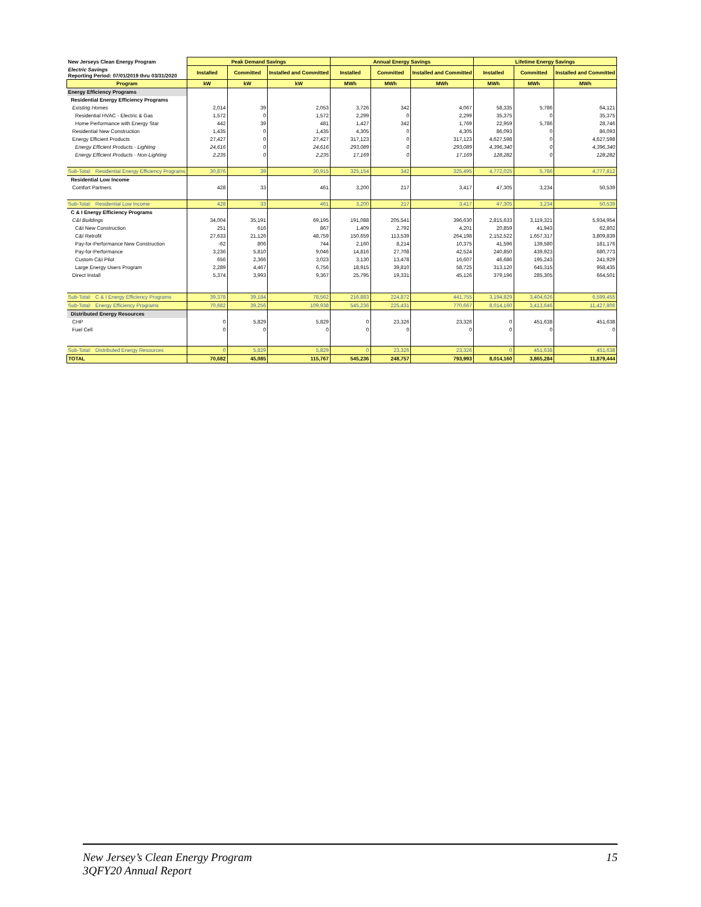| New Jerseys Clean Energy Program | Peak Demand Savings | | | Annual Energy Savings | | | Lifetime Energy Savings | | |
| Electric Savings Reporting Period: 07/01/2019 thru 03/31/2020 | Installed | Committed | Installed and Committed | Installed | Committed | Installed and Committed | Installed | Committed | Installed and Committed |
| Program | kW | kW | kW | MWh | MWh | MWh | MWh | MWh | MWh |
| Energy Efficiency Programs | | | | | | | | | |
| Residential Energy Efficiency Programs | | | | | | | | | |
| Existing Homes | 2,014 | 39 | 2,053 | 3,726 | 342 | 4,067 | 58,335 | 5,786 | 64,121 |
| Residential HVAC - Electric & Gas | 1,572 | 0 | 1,572 | 2,299 | 0 | 2,299 | 35,375 | 0 | 35,375 |
| Home Performance with Energy Star | 442 | 39 | 481 | 1,427 | 342 | 1,769 | 22,959 | 5,786 | 28,746 |
| Residential New Construction | 1,435 | 0 | 1,435 | 4,305 | 0 | 4,305 | 86,093 | 0 | 86,093 |
| Energy Efficient Products | 27,427 | 0 | 27,427 | 317,123 | 0 | 317,123 | 4,627,598 | 0 | 4,627,598 |
| Energy Efficient Products - Lighting | 24,616 | 0 | 24,616 | 293,089 | 0 | 293,089 | 4,396,340 | 0 | 4,396,340 |
| Energy Efficient Products - Non-Lighting | 2,235 | 0 | 2,235 | 17,169 | 0 | 17,169 | 128,282 | 0 | 128,282 |
| Sub-Total: Residential Energy Efficiency Programs | 30,876 | 39 | 30,915 | 325,154 | 342 | 325,495 | 4,772,025 | 5,786 | 4,777,812 |
| Residential Low Income | | | | | | | | | |
| Comfort Partners | 428 | 33 | 461 | 3,200 | 217 | 3,417 | 47,305 | 3,234 | 50,539 |
| Sub-Total: Residential Low Income | 428 | 33 | 461 | 3,200 | 217 | 3,417 | 47,305 | 3,234 | 50,539 |
| C & I Energy Efficiency Programs | | | | | | | | | |
| C&I Buildings | 34,004 | 35,191 | 69,195 | 191,088 | 205,541 | 396,630 | 2,815,633 | 3,119,321 | 5,934,954 |
| C&I New Construction | 251 | 616 | 867 | 1,409 | 2,792 | 4,201 | 20,859 | 41,943 | 62,802 |
| C&I Retrofit | 27,633 | 21,126 | 48,759 | 150,659 | 113,539 | 264,198 | 2,152,522 | 1,657,317 | 3,809,839 |
| Pay-for-Performance New Construction | -62 | 806 | 744 | 2,160 | 8,214 | 10,375 | 41,596 | 139,580 | 181,176 |
| Pay-for-Performance | 3,236 | 5,810 | 9,046 | 14,816 | 27,708 | 42,524 | 240,850 | 439,923 | 680,773 |
| Custom C&I Pilot | 656 | 2,366 | 3,023 | 3,130 | 13,478 | 16,607 | 46,686 | 195,243 | 241,929 |
| Large Energy Users Program | 2,289 | 4,467 | 6,756 | 18,915 | 39,810 | 58,725 | 313,120 | 645,315 | 958,435 |
| Direct Install | 5,374 | 3,993 | 9,367 | 25,795 | 19,331 | 45,126 | 379,196 | 285,305 | 664,501 |
| Sub-Total: C & I Energy Efficiency Programs | 39,378 | 39,184 | 78,562 | 216,883 | 224,872 | 441,755 | 3,194,829 | 3,404,626 | 6,599,455 |
| Sub-Total: Energy Efficiency Programs | 70,682 | 39,256 | 109,938 | 545,236 | 225,431 | 770,667 | 8,014,160 | 3,413,646 | 11,427,806 |
| Distributed Energy Resources | | | | | | | | | |
| CHP | 0 | 5,829 | 5,829 | 0 | 23,326 | 23,326 | 0 | 451,638 | 451,638 |
| Fuel Cell | 0 | 0 | 0 | 0 | 0 | 0 | 0 | 0 | 0 |
| Sub-Total: Distributed Energy Resources | 0 | 5,829 | 5,829 | 0 | 23,326 | 23,326 | 0 | 451,638 | 451,638 |
| TOTAL | 70,682 | 45,085 | 115,767 | 545,236 | 248,757 | 793,993 | 8,014,160 | 3,865,284 | 11,879,444 |
New Jersey’s Clean Energy Program
3QFY20 Annual Report
15